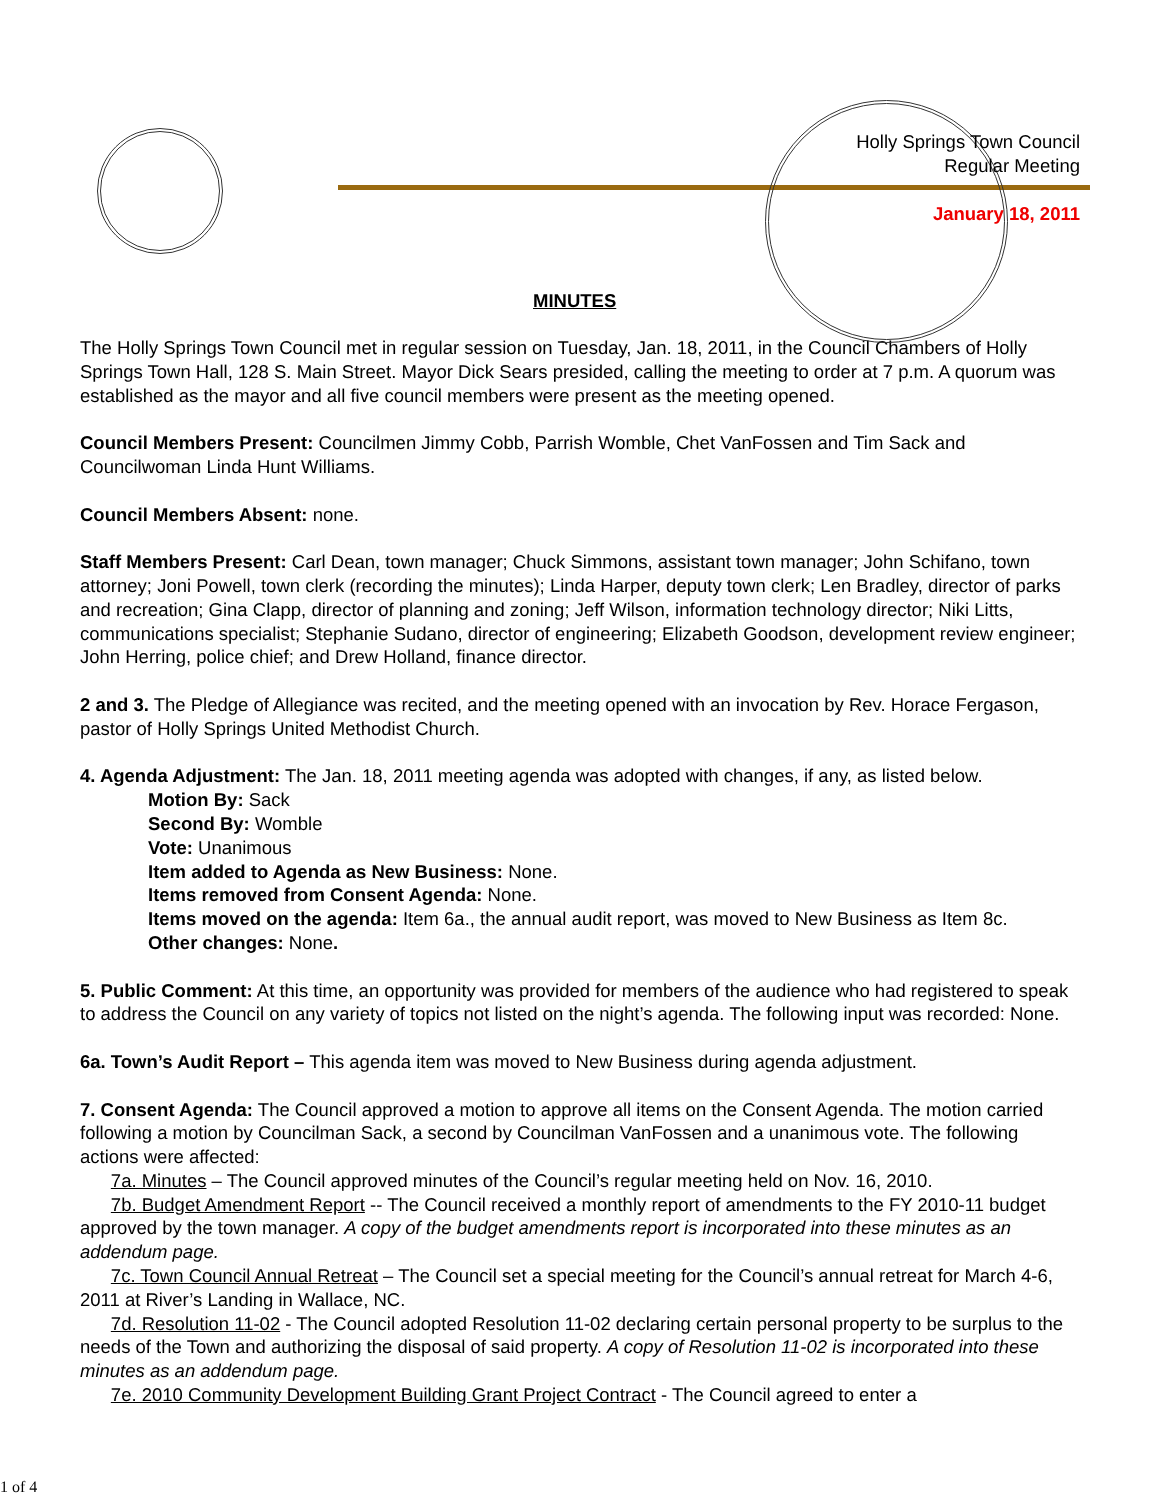Holly Springs Town Council
Regular Meeting
January 18, 2011
MINUTES
The Holly Springs Town Council met in regular session on Tuesday, Jan. 18, 2011, in the Council Chambers of Holly Springs Town Hall, 128 S. Main Street. Mayor Dick Sears presided, calling the meeting to order at 7 p.m. A quorum was established as the mayor and all five council members were present as the meeting opened.
Council Members Present: Councilmen Jimmy Cobb, Parrish Womble, Chet VanFossen and Tim Sack and Councilwoman Linda Hunt Williams.
Council Members Absent: none.
Staff Members Present: Carl Dean, town manager; Chuck Simmons, assistant town manager; John Schifano, town attorney; Joni Powell, town clerk (recording the minutes); Linda Harper, deputy town clerk; Len Bradley, director of parks and recreation; Gina Clapp, director of planning and zoning; Jeff Wilson, information technology director; Niki Litts, communications specialist; Stephanie Sudano, director of engineering; Elizabeth Goodson, development review engineer; John Herring, police chief; and Drew Holland, finance director.
2 and 3. The Pledge of Allegiance was recited, and the meeting opened with an invocation by Rev. Horace Fergason, pastor of Holly Springs United Methodist Church.
4. Agenda Adjustment: The Jan. 18, 2011 meeting agenda was adopted with changes, if any, as listed below.
Motion By: Sack
Second By: Womble
Vote: Unanimous
Item added to Agenda as New Business: None.
Items removed from Consent Agenda: None.
Items moved on the agenda: Item 6a., the annual audit report, was moved to New Business as Item 8c.
Other changes: None.
5. Public Comment: At this time, an opportunity was provided for members of the audience who had registered to speak to address the Council on any variety of topics not listed on the night’s agenda. The following input was recorded: None.
6a. Town’s Audit Report – This agenda item was moved to New Business during agenda adjustment.
7. Consent Agenda: The Council approved a motion to approve all items on the Consent Agenda. The motion carried following a motion by Councilman Sack, a second by Councilman VanFossen and a unanimous vote. The following actions were affected:
7a. Minutes – The Council approved minutes of the Council’s regular meeting held on Nov. 16, 2010.
7b. Budget Amendment Report -- The Council received a monthly report of amendments to the FY 2010-11 budget approved by the town manager. A copy of the budget amendments report is incorporated into these minutes as an addendum page.
7c. Town Council Annual Retreat – The Council set a special meeting for the Council’s annual retreat for March 4-6, 2011 at River’s Landing in Wallace, NC.
7d. Resolution 11-02 - The Council adopted Resolution 11-02 declaring certain personal property to be surplus to the needs of the Town and authorizing the disposal of said property. A copy of Resolution 11-02 is incorporated into these minutes as an addendum page.
7e. 2010 Community Development Building Grant Project Contract - The Council agreed to enter a
1 of 4